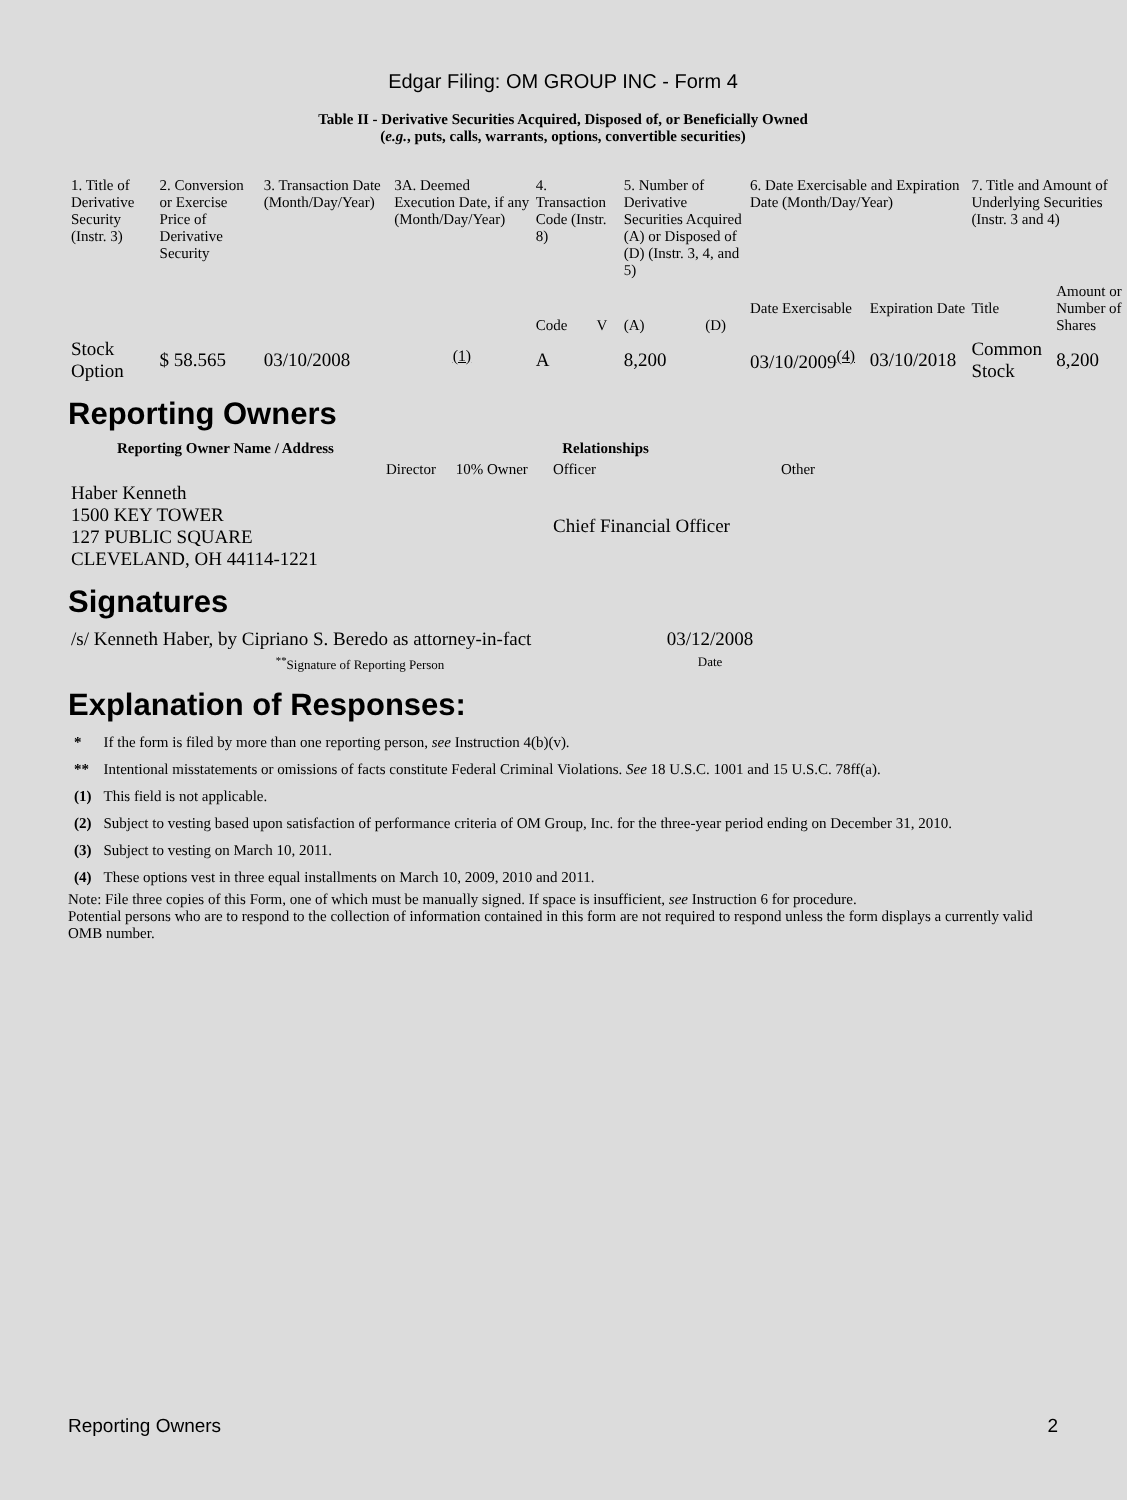Edgar Filing: OM GROUP INC - Form 4
Table II - Derivative Securities Acquired, Disposed of, or Beneficially Owned
(e.g., puts, calls, warrants, options, convertible securities)
| 1. Title of Derivative Security (Instr. 3) | 2. Conversion or Exercise Price of Derivative Security | 3. Transaction Date (Month/Day/Year) | 3A. Deemed Execution Date, if any (Month/Day/Year) | 4. Transaction Code (Instr. 8) | | 5. Number of Derivative Securities Acquired (A) or Disposed of (D) (Instr. 3, 4, and 5) | | 6. Date Exercisable and Expiration Date (Month/Day/Year) | | 7. Title and Amount of Underlying Securities (Instr. 3 and 4) | |
| | | | | Code | V | (A) | (D) | Date Exercisable | Expiration Date | Title | Amount or Number of Shares |
| Stock Option | $ 58.565 | 03/10/2008 | <sup>(1)</sup> | A | | 8,200 | | 03/10/2009<sup>(4)</sup> | 03/10/2018 | Common Stock | 8,200 |
Reporting Owners
| Reporting Owner Name / Address | Relationships | | | |
| --- | --- | --- | --- | --- |
| | Director | 10% Owner | Officer | Other |
| Haber Kenneth 1500 KEY TOWER 127 PUBLIC SQUARE CLEVELAND, OH 44114-1221 | | | Chief Financial Officer | |
Signatures
| /s/ Kenneth Haber, by Cipriano S. Beredo as attorney-in-fact | 03/12/2008 |
| <sup>**</sup> Signature of Reporting Person | Date |
Explanation of Responses:
| * | If the form is filed by more than one reporting person, see Instruction 4(b)(v). |
| ** | Intentional misstatements or omissions of facts constitute Federal Criminal Violations. See 18 U.S.C. 1001 and 15 U.S.C. 78ff(a). |
| (1) | This field is not applicable. |
| (2) | Subject to vesting based upon satisfaction of performance criteria of OM Group, Inc. for the three-year period ending on December 31, 2010. |
| (3) | Subject to vesting on March 10, 2011. |
| (4) | These options vest in three equal installments on March 10, 2009, 2010 and 2011. |
Note: File three copies of this Form, one of which must be manually signed. If space is insufficient, see Instruction 6 for procedure.
Potential persons who are to respond to the collection of information contained in this form are not required to respond unless the form displays a currently valid OMB number.
Reporting Owners 2